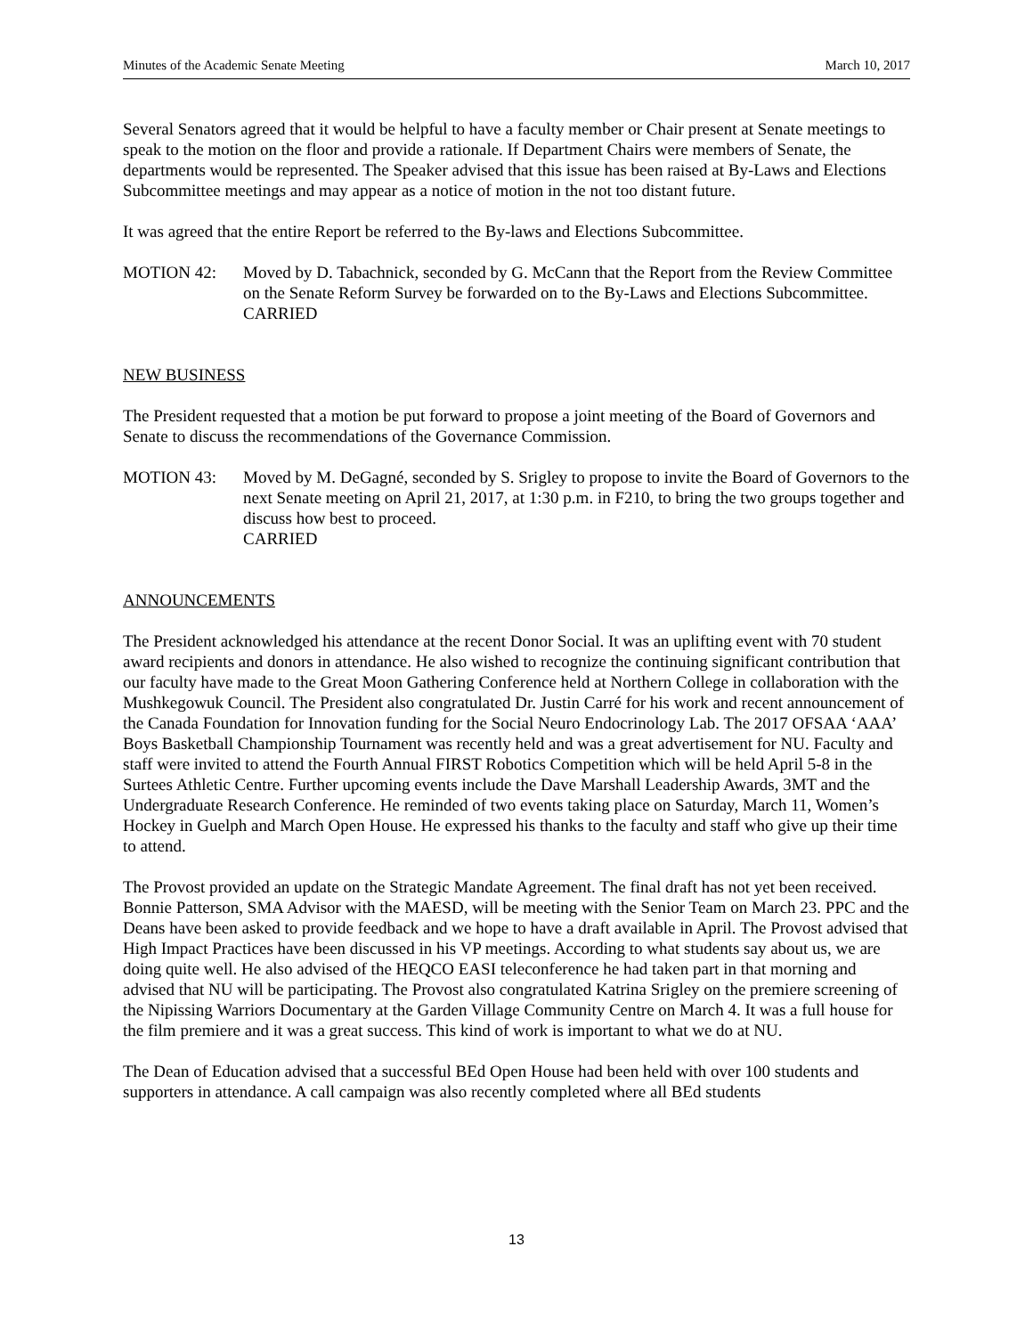Minutes of the Academic Senate Meeting March 10, 2017
Several Senators agreed that it would be helpful to have a faculty member or Chair present at Senate meetings to speak to the motion on the floor and provide a rationale. If Department Chairs were members of Senate, the departments would be represented. The Speaker advised that this issue has been raised at By-Laws and Elections Subcommittee meetings and may appear as a notice of motion in the not too distant future.
It was agreed that the entire Report be referred to the By-laws and Elections Subcommittee.
MOTION 42: Moved by D. Tabachnick, seconded by G. McCann that the Report from the Review Committee on the Senate Reform Survey be forwarded on to the By-Laws and Elections Subcommittee.
CARRIED
NEW BUSINESS
The President requested that a motion be put forward to propose a joint meeting of the Board of Governors and Senate to discuss the recommendations of the Governance Commission.
MOTION 43: Moved by M. DeGagné, seconded by S. Srigley to propose to invite the Board of Governors to the next Senate meeting on April 21, 2017, at 1:30 p.m. in F210, to bring the two groups together and discuss how best to proceed.
CARRIED
ANNOUNCEMENTS
The President acknowledged his attendance at the recent Donor Social. It was an uplifting event with 70 student award recipients and donors in attendance. He also wished to recognize the continuing significant contribution that our faculty have made to the Great Moon Gathering Conference held at Northern College in collaboration with the Mushkegowuk Council. The President also congratulated Dr. Justin Carré for his work and recent announcement of the Canada Foundation for Innovation funding for the Social Neuro Endocrinology Lab. The 2017 OFSAA ‘AAA’ Boys Basketball Championship Tournament was recently held and was a great advertisement for NU. Faculty and staff were invited to attend the Fourth Annual FIRST Robotics Competition which will be held April 5-8 in the Surtees Athletic Centre. Further upcoming events include the Dave Marshall Leadership Awards, 3MT and the Undergraduate Research Conference. He reminded of two events taking place on Saturday, March 11, Women’s Hockey in Guelph and March Open House. He expressed his thanks to the faculty and staff who give up their time to attend.
The Provost provided an update on the Strategic Mandate Agreement. The final draft has not yet been received. Bonnie Patterson, SMA Advisor with the MAESD, will be meeting with the Senior Team on March 23. PPC and the Deans have been asked to provide feedback and we hope to have a draft available in April. The Provost advised that High Impact Practices have been discussed in his VP meetings. According to what students say about us, we are doing quite well. He also advised of the HEQCO EASI teleconference he had taken part in that morning and advised that NU will be participating. The Provost also congratulated Katrina Srigley on the premiere screening of the Nipissing Warriors Documentary at the Garden Village Community Centre on March 4. It was a full house for the film premiere and it was a great success. This kind of work is important to what we do at NU.
The Dean of Education advised that a successful BEd Open House had been held with over 100 students and supporters in attendance. A call campaign was also recently completed where all BEd students
13